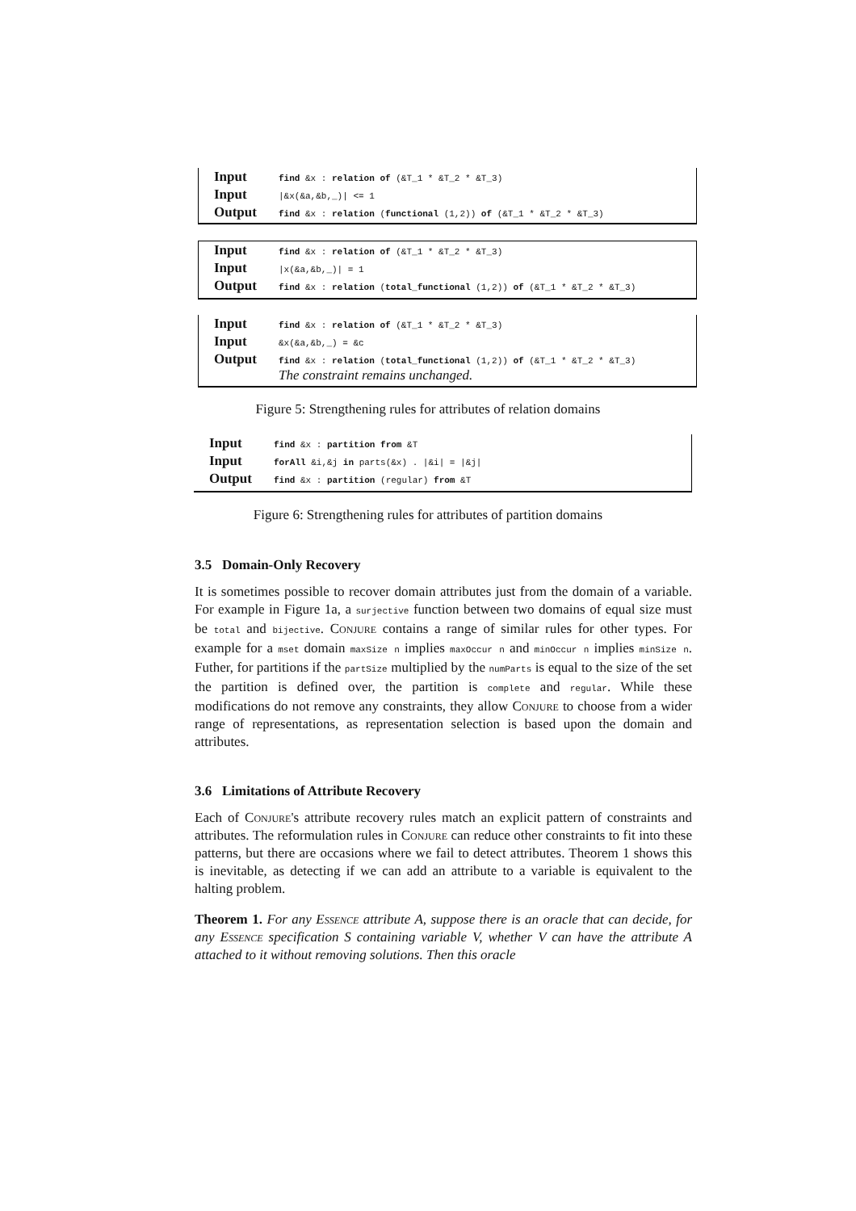| Input | find &x : relation of (&T_1 * &T_2 * &T_3) |
| Input | /&x(&a,&b,_)/ <= 1 |
| Output | find &x : relation ( functional (1,2)) of (&T_1 * &T_2 * &T_3) |
| Input | find &x : relation of (&T_1 * &T_2 * &T_3) |
| Input | /x(&a,&b,_)/ = 1 |
| Output | find &x : relation ( total_functional (1,2)) of (&T_1 * &T_2 * &T_3) |
| Input | find &x : relation of (&T_1 * &T_2 * &T_3) |
| Input | &x(&a,&b,_) = &c |
| Output | find &x : relation ( total_functional (1,2)) of (&T_1 * &T_2 * &T_3) The constraint remains unchanged. |
Figure 5: Strengthening rules for attributes of relation domains
| Input | find &x : partition from &T |
| Input | forAll &i,&j in parts(&x) . /&i/ = /&j/ |
| Output | find &x : partition (regular) from &T |
Figure 6: Strengthening rules for attributes of partition domains
3.5 Domain-Only Recovery
It is sometimes possible to recover domain attributes just from the domain of a variable. For example in Figure 1a, a surjective function between two domains of equal size must be total and bijective. Conjure contains a range of similar rules for other types. For example for a mset domain maxSize n implies maxOccur n and minOccur n implies minSize n. Futher, for partitions if the partSize multiplied by the numParts is equal to the size of the set the partition is defined over, the partition is complete and regular. While these modifications do not remove any constraints, they allow Conjure to choose from a wider range of representations, as representation selection is based upon the domain and attributes.
3.6 Limitations of Attribute Recovery
Each of Conjure's attribute recovery rules match an explicit pattern of constraints and attributes. The reformulation rules in Conjure can reduce other constraints to fit into these patterns, but there are occasions where we fail to detect attributes. Theorem 1 shows this is inevitable, as detecting if we can add an attribute to a variable is equivalent to the halting problem.
Theorem 1. For any Essence attribute A, suppose there is an oracle that can decide, for any Essence specification S containing variable V, whether V can have the attribute A attached to it without removing solutions. Then this oracle